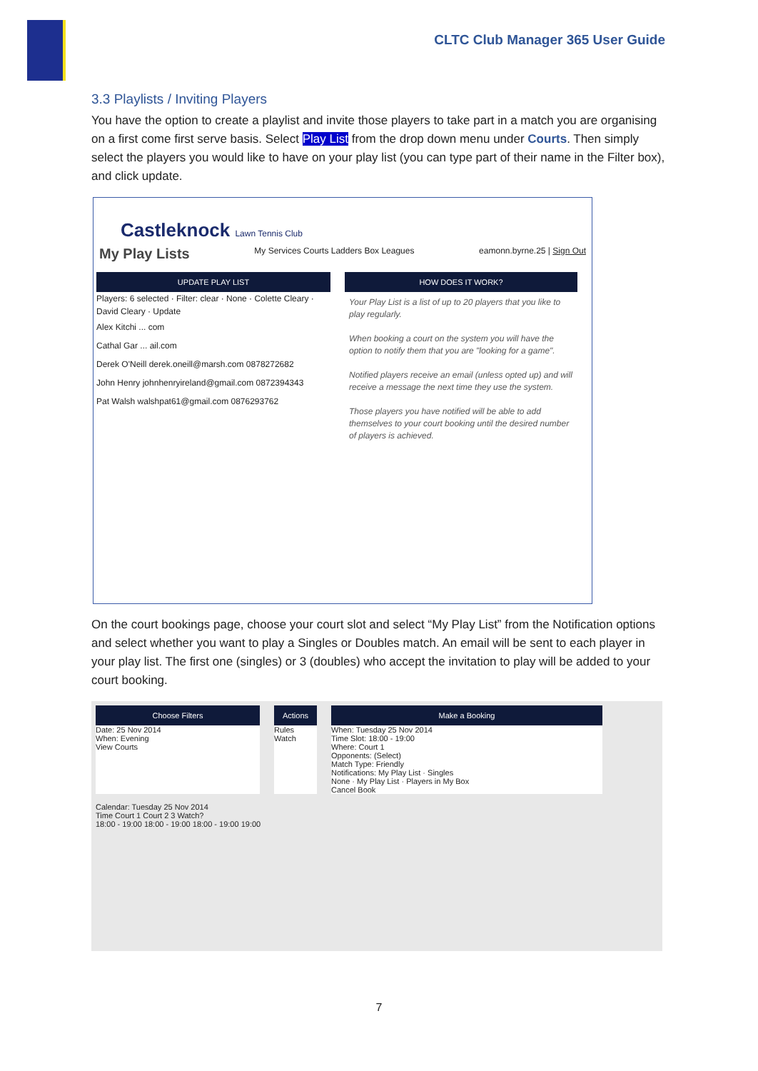CLTC Club Manager 365 User Guide
3.3 Playlists / Inviting Players
You have the option to create a playlist and invite those players to take part in a match you are organising on a first come first serve basis. Select Play List from the drop down menu under Courts. Then simply select the players you would like to have on your play list (you can type part of their name in the Filter box), and click update.
Castleknock Lawn Tennis Club
My Play Lists My Services Courts Ladders Box Leagues eamonn.byrne.25 | Sign Out
UPDATE PLAY LIST
Players: 6 selected · Filter: clear · None · Colette Cleary · David Cleary · Update
Alex Kitchi ... com
Cathal Gar ... ail.com
Derek O'Neill derek.oneill@marsh.com 0878272682
John Henry johnhenryireland@gmail.com 0872394343
Pat Walsh walshpat61@gmail.com 0876293762
HOW DOES IT WORK?
Your Play List is a list of up to 20 players that you like to play regularly.
When booking a court on the system you will have the option to notify them that you are "looking for a game".
Notified players receive an email (unless opted up) and will receive a message the next time they use the system.
Those players you have notified will be able to add themselves to your court booking until the desired number of players is achieved.
On the court bookings page, choose your court slot and select “My Play List” from the Notification options and select whether you want to play a Singles or Doubles match. An email will be sent to each player in your play list. The first one (singles) or 3 (doubles) who accept the invitation to play will be added to your court booking.
Choose Filters
Date: 25 Nov 2014
When: Evening
View Courts
Actions
Rules
Watch
Make a Booking
When: Tuesday 25 Nov 2014
Time Slot: 18:00 - 19:00
Where: Court 1
Opponents: (Select)
Match Type: Friendly
Notifications: My Play List · Singles
None · My Play List · Players in My Box
Cancel Book
Calendar: Tuesday 25 Nov 2014
Time Court 1 Court 2 3 Watch?
18:00 - 19:00 18:00 - 19:00 18:00 - 19:00 19:00
7